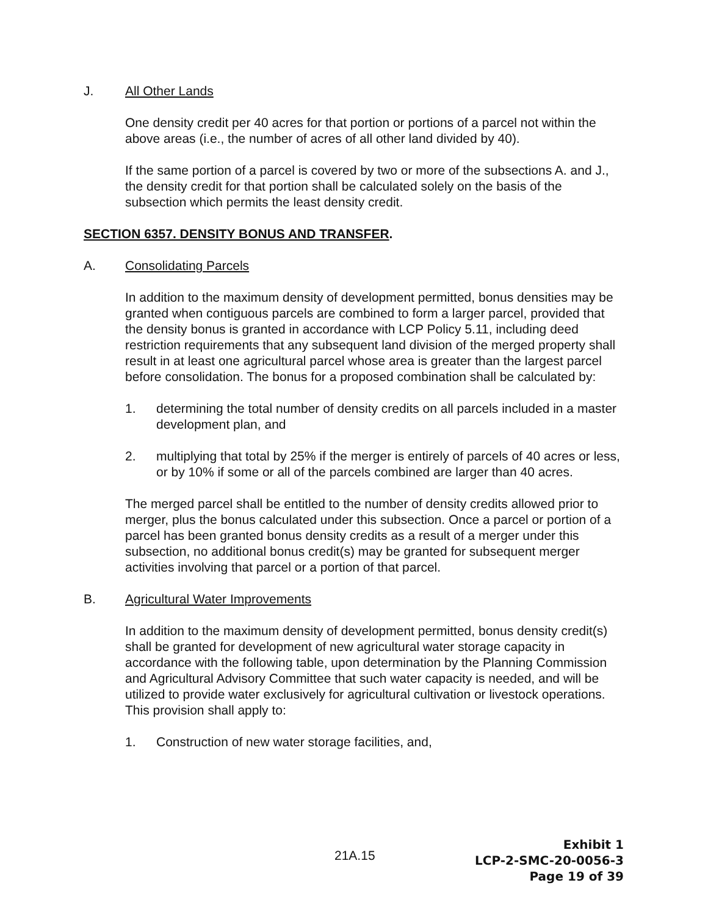J. All Other Lands
One density credit per 40 acres for that portion or portions of a parcel not within the above areas (i.e., the number of acres of all other land divided by 40).
If the same portion of a parcel is covered by two or more of the subsections A. and J., the density credit for that portion shall be calculated solely on the basis of the subsection which permits the least density credit.
SECTION 6357. DENSITY BONUS AND TRANSFER.
A. Consolidating Parcels
In addition to the maximum density of development permitted, bonus densities may be granted when contiguous parcels are combined to form a larger parcel, provided that the density bonus is granted in accordance with LCP Policy 5.11, including deed restriction requirements that any subsequent land division of the merged property shall result in at least one agricultural parcel whose area is greater than the largest parcel before consolidation. The bonus for a proposed combination shall be calculated by:
1. determining the total number of density credits on all parcels included in a master development plan, and
2. multiplying that total by 25% if the merger is entirely of parcels of 40 acres or less, or by 10% if some or all of the parcels combined are larger than 40 acres.
The merged parcel shall be entitled to the number of density credits allowed prior to merger, plus the bonus calculated under this subsection. Once a parcel or portion of a parcel has been granted bonus density credits as a result of a merger under this subsection, no additional bonus credit(s) may be granted for subsequent merger activities involving that parcel or a portion of that parcel.
B. Agricultural Water Improvements
In addition to the maximum density of development permitted, bonus density credit(s) shall be granted for development of new agricultural water storage capacity in accordance with the following table, upon determination by the Planning Commission and Agricultural Advisory Committee that such water capacity is needed, and will be utilized to provide water exclusively for agricultural cultivation or livestock operations. This provision shall apply to:
1. Construction of new water storage facilities, and,
21A.15
Exhibit 1
LCP-2-SMC-20-0056-3
Page 19 of 39